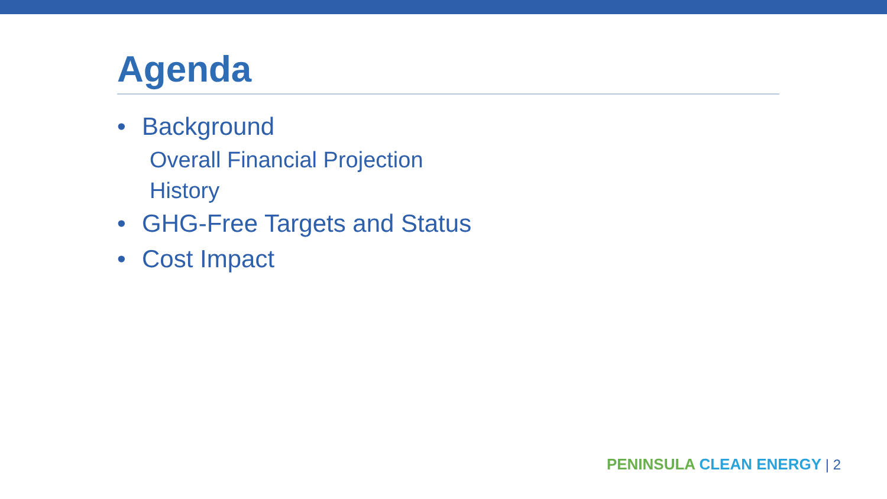Agenda
• Background
Overall Financial Projection
History
• GHG-Free Targets and Status
• Cost Impact
PENINSULA CLEAN ENERGY | 2